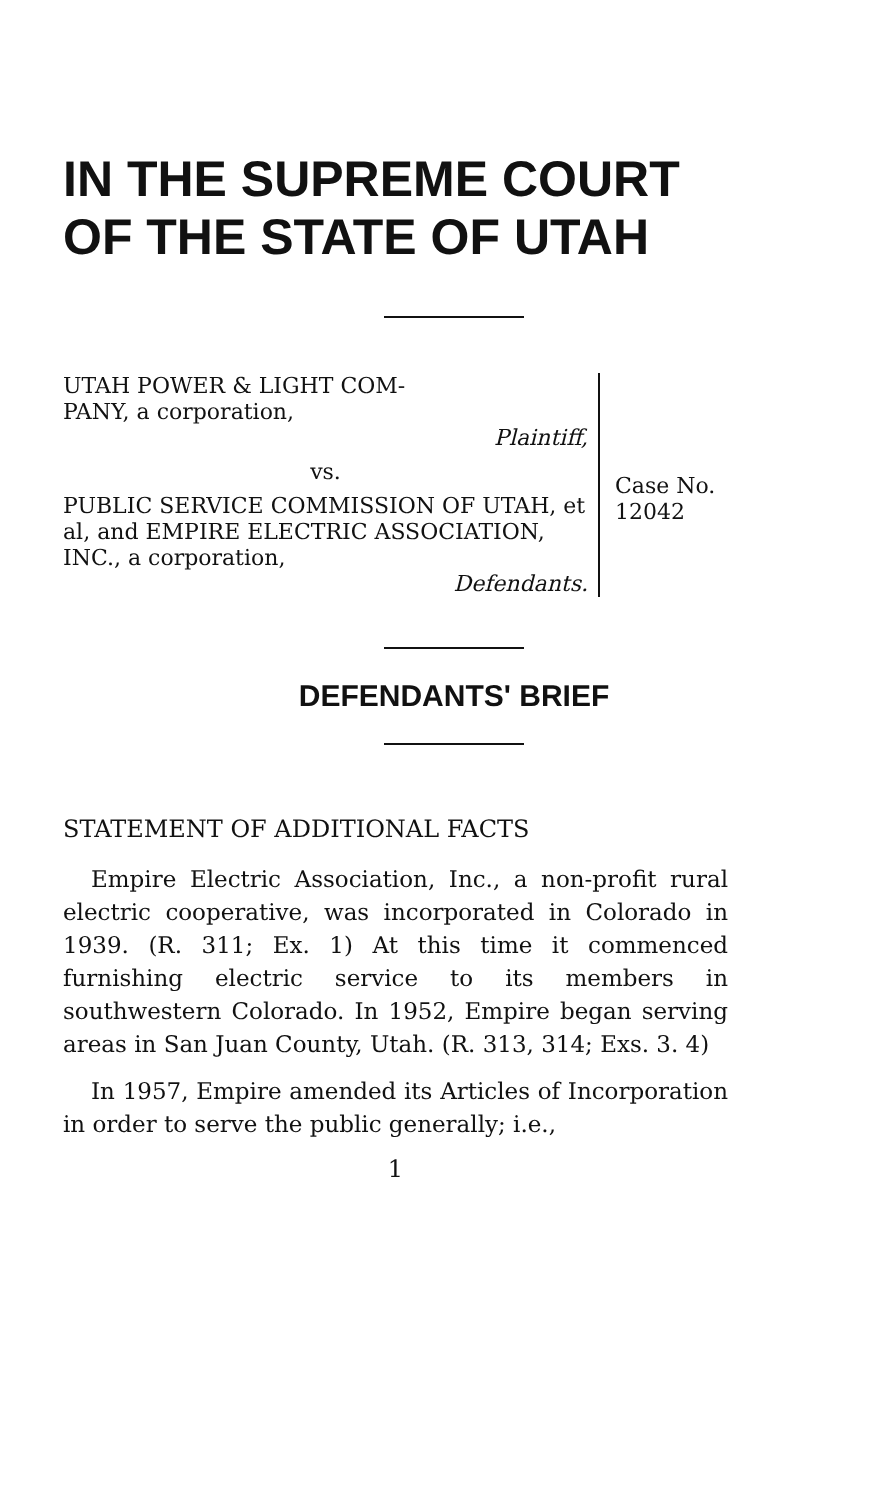IN THE SUPREME COURT
OF THE STATE OF UTAH
UTAH POWER & LIGHT COM-
PANY, a corporation,
Plaintiff,
vs.
PUBLIC SERVICE COMMISSION OF UTAH, et al, and EMPIRE ELECTRIC ASSOCIATION, INC., a corporation,
Defendants.
Case No.
12042
DEFENDANTS' BRIEF
STATEMENT OF ADDITIONAL FACTS
Empire Electric Association, Inc., a non-profit rural electric cooperative, was incorporated in Colorado in 1939. (R. 311; Ex. 1) At this time it commenced furnishing electric service to its members in southwestern Colorado. In 1952, Empire began serving areas in San Juan County, Utah. (R. 313, 314; Exs. 3. 4)
In 1957, Empire amended its Articles of Incorporation in order to serve the public generally; i.e.,
1